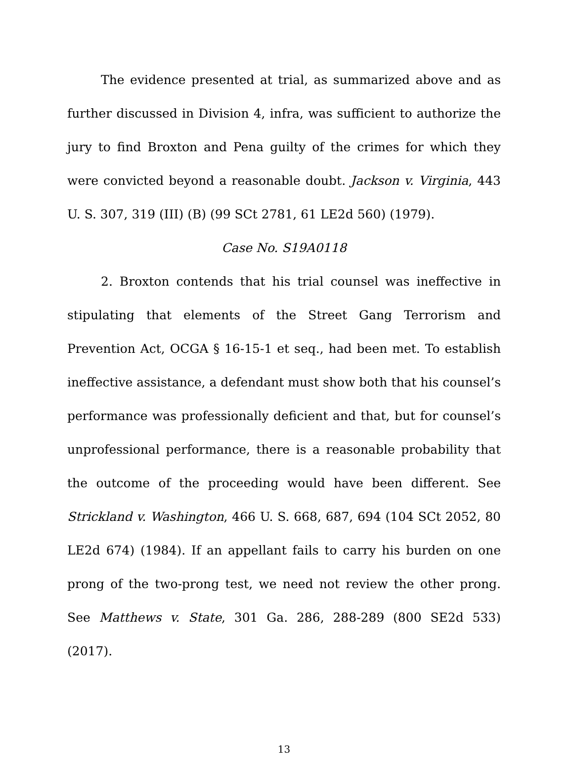The evidence presented at trial, as summarized above and as further discussed in Division 4, infra, was sufficient to authorize the jury to find Broxton and Pena guilty of the crimes for which they were convicted beyond a reasonable doubt. Jackson v. Virginia, 443 U. S. 307, 319 (III) (B) (99 SCt 2781, 61 LE2d 560) (1979).
Case No. S19A0118
2. Broxton contends that his trial counsel was ineffective in stipulating that elements of the Street Gang Terrorism and Prevention Act, OCGA § 16-15-1 et seq., had been met. To establish ineffective assistance, a defendant must show both that his counsel’s performance was professionally deficient and that, but for counsel’s unprofessional performance, there is a reasonable probability that the outcome of the proceeding would have been different. See Strickland v. Washington, 466 U. S. 668, 687, 694 (104 SCt 2052, 80 LE2d 674) (1984). If an appellant fails to carry his burden on one prong of the two-prong test, we need not review the other prong. See Matthews v. State, 301 Ga. 286, 288-289 (800 SE2d 533) (2017).
13